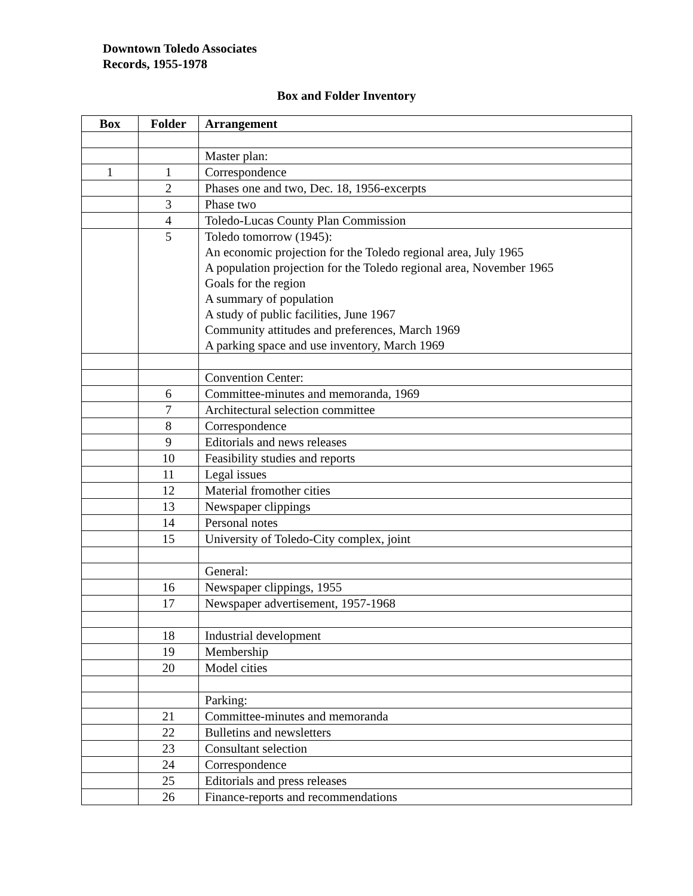Downtown Toledo Associates
Records, 1955-1978
Box and Folder Inventory
| Box | Folder | Arrangement |
| --- | --- | --- |
| | | Master plan: |
| 1 | 1 | Correspondence |
| | 2 | Phases one and two, Dec. 18, 1956-excerpts |
| | 3 | Phase two |
| | 4 | Toledo-Lucas County Plan Commission |
| | 5 | Toledo tomorrow (1945): An economic projection for the Toledo regional area, July 1965 A population projection for the Toledo regional area, November 1965 Goals for the region A summary of population A study of public facilities, June 1967 Community attitudes and preferences, March 1969 A parking space and use inventory, March 1969 |
| | | Convention Center: |
| | 6 | Committee-minutes and memoranda, 1969 |
| | 7 | Architectural selection committee |
| | 8 | Correspondence |
| | 9 | Editorials and news releases |
| | 10 | Feasibility studies and reports |
| | 11 | Legal issues |
| | 12 | Material fromother cities |
| | 13 | Newspaper clippings |
| | 14 | Personal notes |
| | 15 | University of Toledo-City complex, joint |
| | | General: |
| | 16 | Newspaper clippings, 1955 |
| | 17 | Newspaper advertisement, 1957-1968 |
| | 18 | Industrial development |
| | 19 | Membership |
| | 20 | Model cities |
| | | Parking: |
| | 21 | Committee-minutes and memoranda |
| | 22 | Bulletins and newsletters |
| | 23 | Consultant selection |
| | 24 | Correspondence |
| | 25 | Editorials and press releases |
| | 26 | Finance-reports and recommendations |